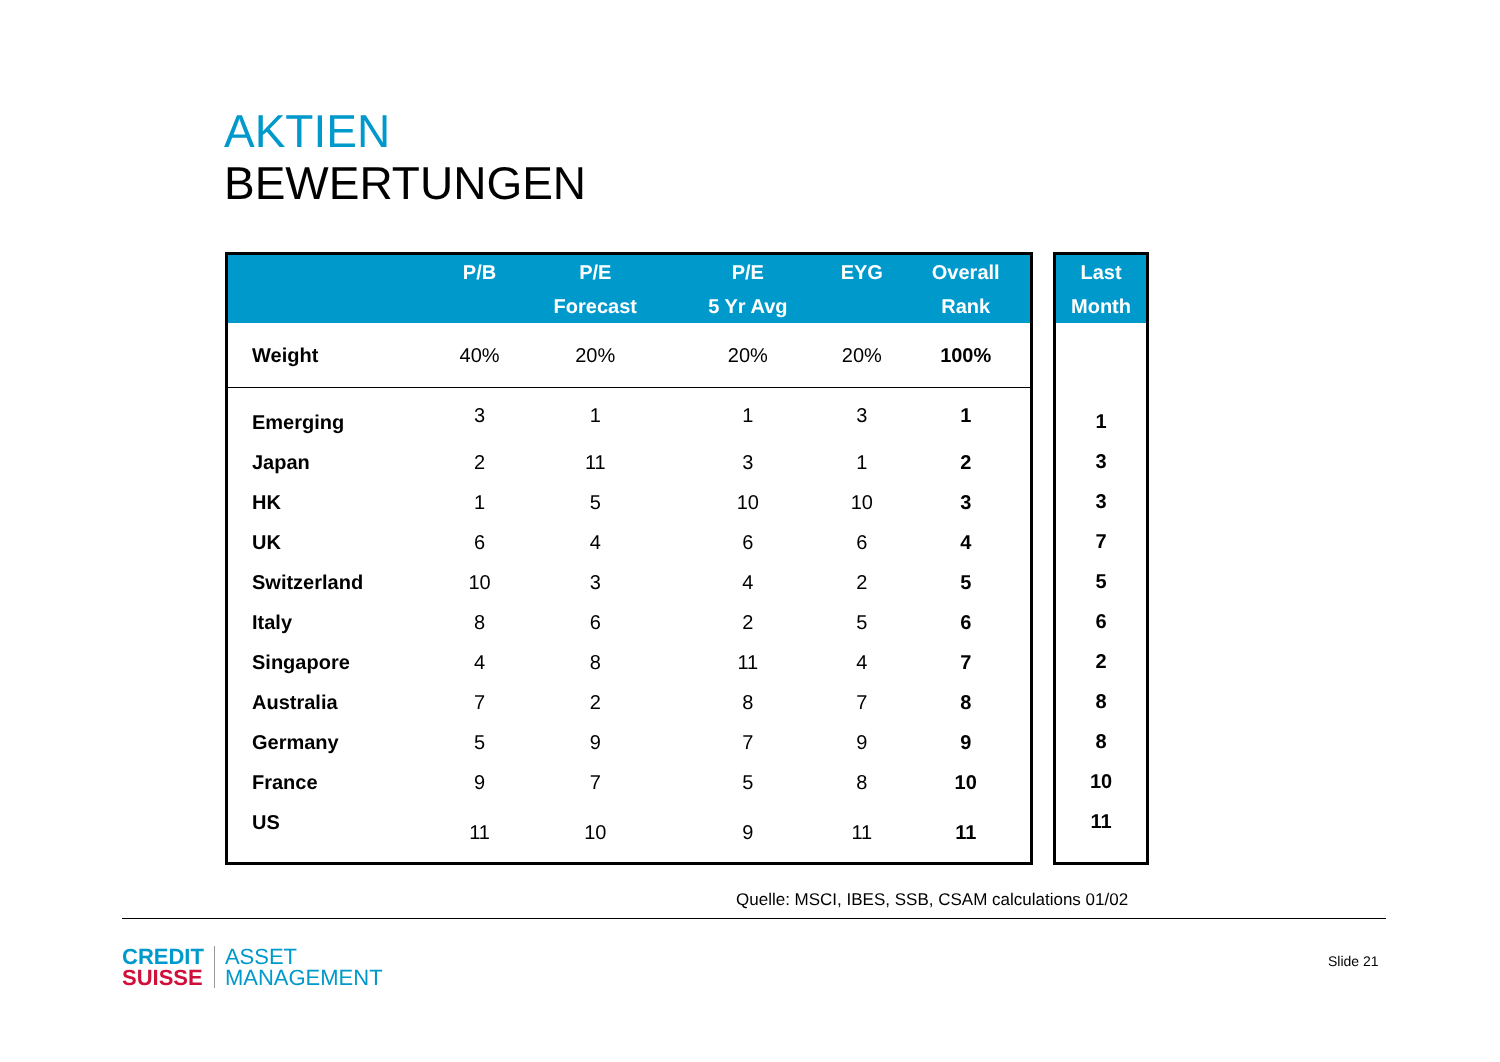AKTIEN
BEWERTUNGEN
| | P/B | P/E Forecast | P/E 5 Yr Avg | EYG | Overall Rank |
| --- | --- | --- | --- | --- | --- |
| Weight | 40% | 20% | 20% | 20% | 100% |
| Emerging | 3 | 1 | 1 | 3 | 1 |
| Japan | 2 | 11 | 3 | 1 | 2 |
| HK | 1 | 5 | 10 | 10 | 3 |
| UK | 6 | 4 | 6 | 6 | 4 |
| Switzerland | 10 | 3 | 4 | 2 | 5 |
| Italy | 8 | 6 | 2 | 5 | 6 |
| Singapore | 4 | 8 | 11 | 4 | 7 |
| Australia | 7 | 2 | 8 | 7 | 8 |
| Germany | 5 | 9 | 7 | 9 | 9 |
| France | 9 | 7 | 5 | 8 | 10 |
| US | 11 | 10 | 9 | 11 | 11 |
| Last Month |
| --- |
| 1 |
| 3 |
| 3 |
| 7 |
| 5 |
| 6 |
| 2 |
| 8 |
| 8 |
| 10 |
| 11 |
Quelle: MSCI, IBES, SSB, CSAM calculations 01/02
CREDIT
SUISSE
ASSET
MANAGEMENT
Slide 21